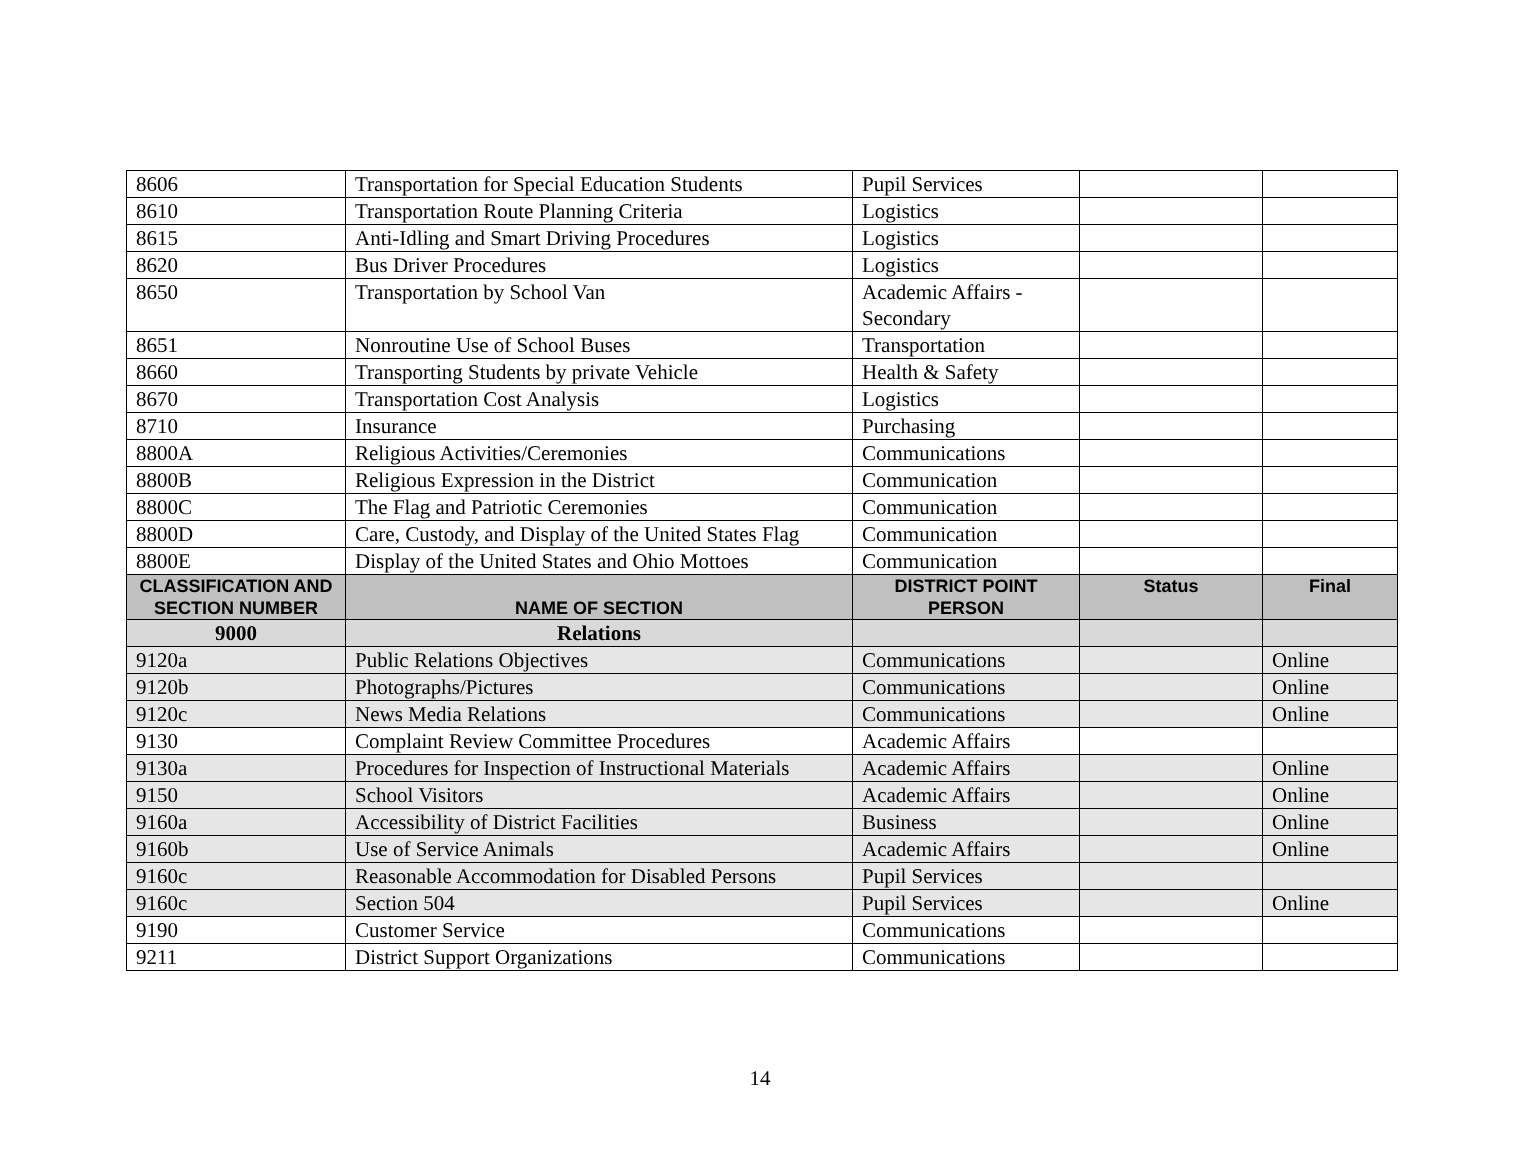| 8606 | Transportation for Special Education Students | Pupil Services | | |
| 8610 | Transportation Route Planning Criteria | Logistics | | |
| 8615 | Anti-Idling and Smart Driving Procedures | Logistics | | |
| 8620 | Bus Driver Procedures | Logistics | | |
| 8650 | Transportation by School Van | Academic Affairs - Secondary | | |
| 8651 | Nonroutine Use of School Buses | Transportation | | |
| 8660 | Transporting Students by private Vehicle | Health & Safety | | |
| 8670 | Transportation Cost Analysis | Logistics | | |
| 8710 | Insurance | Purchasing | | |
| 8800A | Religious Activities/Ceremonies | Communications | | |
| 8800B | Religious Expression in the District | Communication | | |
| 8800C | The Flag and Patriotic Ceremonies | Communication | | |
| 8800D | Care, Custody, and Display of the United States Flag | Communication | | |
| 8800E | Display of the United States and Ohio Mottoes | Communication | | |
| CLASSIFICATION AND SECTION NUMBER | NAME OF SECTION | DISTRICT POINT PERSON | Status | Final |
| 9000 | Relations | | | |
| 9120a | Public Relations Objectives | Communications | | Online |
| 9120b | Photographs/Pictures | Communications | | Online |
| 9120c | News Media Relations | Communications | | Online |
| 9130 | Complaint Review Committee Procedures | Academic Affairs | | |
| 9130a | Procedures for Inspection of Instructional Materials | Academic Affairs | | Online |
| 9150 | School Visitors | Academic Affairs | | Online |
| 9160a | Accessibility of District Facilities | Business | | Online |
| 9160b | Use of Service Animals | Academic Affairs | | Online |
| 9160c | Reasonable Accommodation for Disabled Persons | Pupil Services | | |
| 9160c | Section 504 | Pupil Services | | Online |
| 9190 | Customer Service | Communications | | |
| 9211 | District Support Organizations | Communications | | |
14